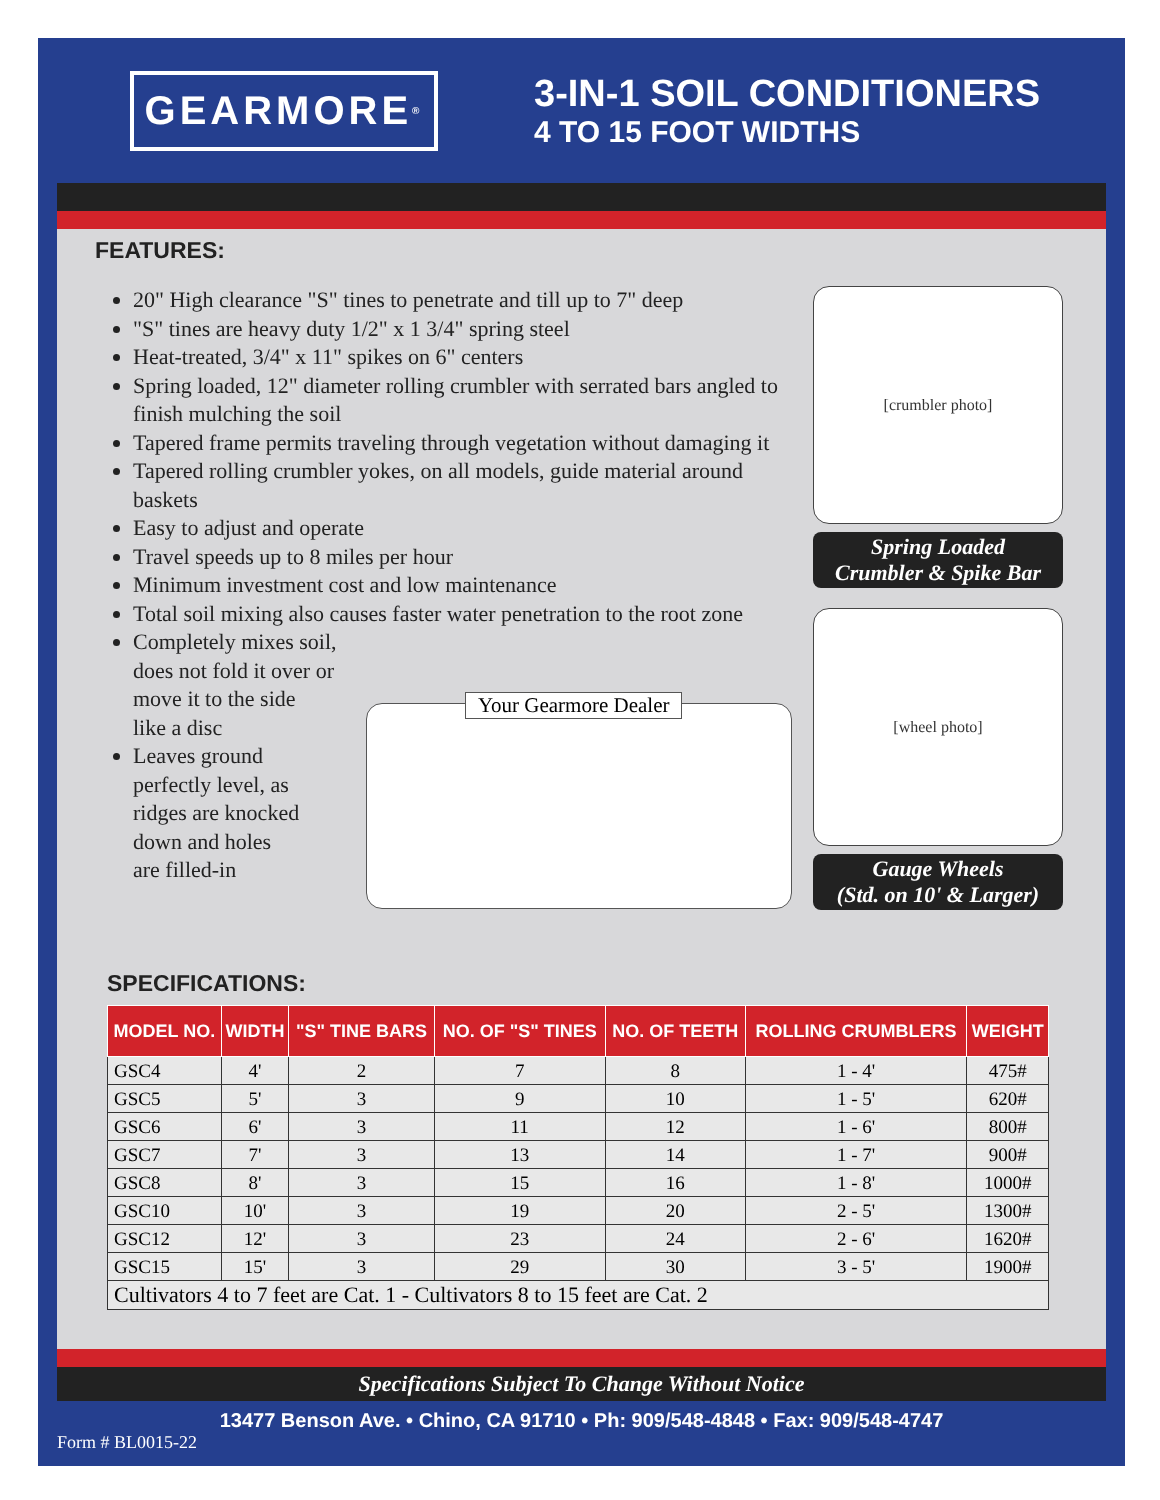GEARMORE<sup>®</sup>
3-IN-1 SOIL CONDITIONERS
4 TO 15 FOOT WIDTHS
FEATURES:
20" High clearance "S" tines to penetrate and till up to 7" deep
"S" tines are heavy duty 1/2" x 1 3/4" spring steel
Heat-treated, 3/4" x 11" spikes on 6" centers
Spring loaded, 12" diameter rolling crumbler with serrated bars angled to finish mulching the soil
Tapered frame permits traveling through vegetation without damaging it
Tapered rolling crumbler yokes, on all models, guide material around baskets
Easy to adjust and operate
Travel speeds up to 8 miles per hour
Minimum investment cost and low maintenance
Total soil mixing also causes faster water penetration to the root zone
Completely mixes soil,
does not fold it over or
move it to the side
like a disc
Leaves ground
perfectly level, as
ridges are knocked
down and holes
are filled-in
[crumbler photo]
Spring Loaded
Crumbler & Spike Bar
[wheel photo]
Gauge Wheels
(Std. on 10' & Larger)
Your Gearmore Dealer
SPECIFICATIONS:
| MODEL NO. | WIDTH | "S" TINE BARS | NO. OF "S" TINES | NO. OF TEETH | ROLLING CRUMBLERS | WEIGHT |
| --- | --- | --- | --- | --- | --- | --- |
| GSC4 | 4' | 2 | 7 | 8 | 1 - 4' | 475# |
| GSC5 | 5' | 3 | 9 | 10 | 1 - 5' | 620# |
| GSC6 | 6' | 3 | 11 | 12 | 1 - 6' | 800# |
| GSC7 | 7' | 3 | 13 | 14 | 1 - 7' | 900# |
| GSC8 | 8' | 3 | 15 | 16 | 1 - 8' | 1000# |
| GSC10 | 10' | 3 | 19 | 20 | 2 - 5' | 1300# |
| GSC12 | 12' | 3 | 23 | 24 | 2 - 6' | 1620# |
| GSC15 | 15' | 3 | 29 | 30 | 3 - 5' | 1900# |
| Cultivators 4 to 7 feet are Cat. 1 - Cultivators 8 to 15 feet are Cat. 2 | | | | | | |
Specifications Subject To Change Without Notice
13477 Benson Ave. • Chino, CA 91710 • Ph: 909/548-4848 • Fax: 909/548-4747
Form # BL0015-22